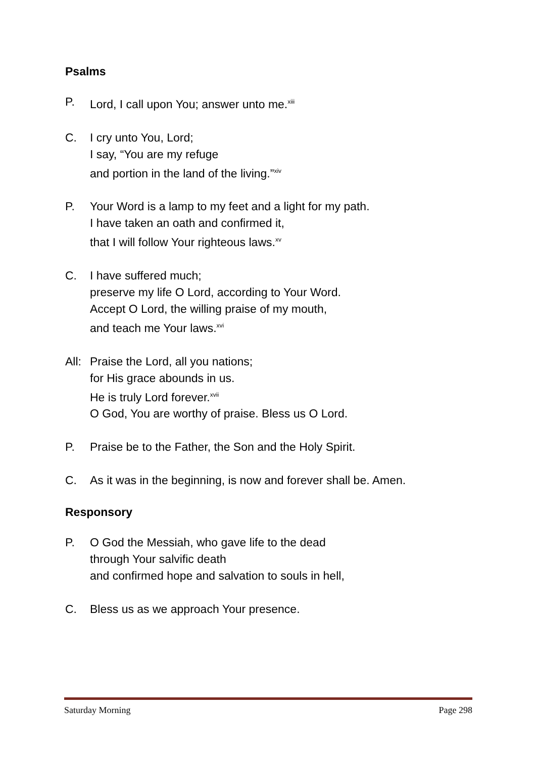Psalms
P. Lord, I call upon You; answer unto me.<sup>xiii</sup>
C. I cry unto You, Lord;
I say, “You are my refuge
and portion in the land of the living.”<sup>xiv</sup>
P. Your Word is a lamp to my feet and a light for my path.
I have taken an oath and confirmed it,
that I will follow Your righteous laws.<sup>xv</sup>
C. I have suffered much;
preserve my life O Lord, according to Your Word.
Accept O Lord, the willing praise of my mouth,
and teach me Your laws.<sup>xvi</sup>
All:
Praise the Lord, all you nations;
for His grace abounds in us.
He is truly Lord forever.<sup>xvii</sup>
O God, You are worthy of praise. Bless us O Lord.
P. Praise be to the Father, the Son and the Holy Spirit.
C. As it was in the beginning, is now and forever shall be. Amen.
Responsory
P. O God the Messiah, who gave life to the dead
through Your salvific death
and confirmed hope and salvation to souls in hell,
C. Bless us as we approach Your presence.
Saturday Morning Page 298